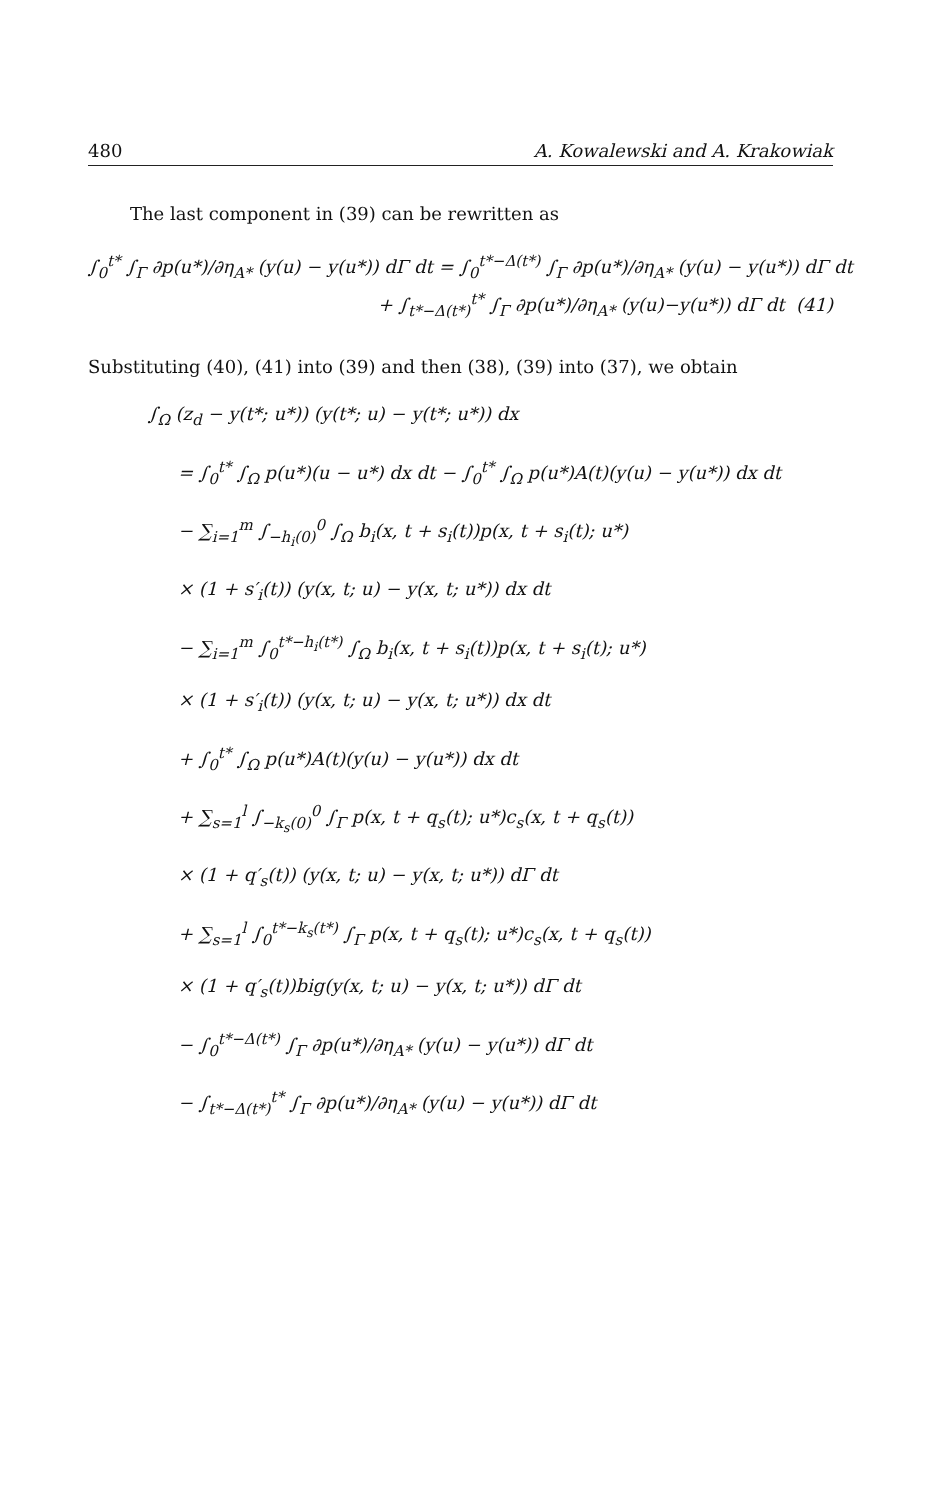480 A. Kowalewski and A. Krakowiak
The last component in (39) can be rewritten as
∫<sub>0</sub><sup>t*</sup> ∫<sub>Γ</sub> ∂p(u*)/∂η<sub>A*</sub> (y(u) − y(u*)) dΓ dt = ∫<sub>0</sub><sup>t*−Δ(t*)</sup> ∫<sub>Γ</sub> ∂p(u*)/∂η<sub>A*</sub> (y(u) − y(u*)) dΓ dt
+ ∫<sub>t*−Δ(t*)</sub><sup>t*</sup> ∫<sub>Γ</sub> ∂p(u*)/∂η<sub>A*</sub> (y(u)−y(u*)) dΓ dt (41)
Substituting (40), (41) into (39) and then (38), (39) into (37), we obtain
∫<sub>Ω</sub> (z<sub>d</sub> − y(t*; u*)) (y(t*; u) − y(t*; u*)) dx
= ∫<sub>0</sub><sup>t*</sup> ∫<sub>Ω</sub> p(u*)(u − u*) dx dt − ∫<sub>0</sub><sup>t*</sup> ∫<sub>Ω</sub> p(u*)A(t)(y(u) − y(u*)) dx dt
− ∑<sub>i=1</sub><sup>m</sup> ∫<sub>−h<sub>i</sub>(0)</sub><sup>0</sup> ∫<sub>Ω</sub> b<sub>i</sub>(x, t + s<sub>i</sub>(t))p(x, t + s<sub>i</sub>(t); u*)
× (1 + s′<sub>i</sub>(t)) (y(x, t; u) − y(x, t; u*)) dx dt
− ∑<sub>i=1</sub><sup>m</sup> ∫<sub>0</sub><sup>t*−h<sub>i</sub>(t*)</sup> ∫<sub>Ω</sub> b<sub>i</sub>(x, t + s<sub>i</sub>(t))p(x, t + s<sub>i</sub>(t); u*)
× (1 + s′<sub>i</sub>(t)) (y(x, t; u) − y(x, t; u*)) dx dt
+ ∫<sub>0</sub><sup>t*</sup> ∫<sub>Ω</sub> p(u*)A(t)(y(u) − y(u*)) dx dt
+ ∑<sub>s=1</sub><sup>l</sup> ∫<sub>−k<sub>s</sub>(0)</sub><sup>0</sup> ∫<sub>Γ</sub> p(x, t + q<sub>s</sub>(t); u*)c<sub>s</sub>(x, t + q<sub>s</sub>(t))
× (1 + q′<sub>s</sub>(t)) (y(x, t; u) − y(x, t; u*)) dΓ dt
+ ∑<sub>s=1</sub><sup>l</sup> ∫<sub>0</sub><sup>t*−k<sub>s</sub>(t*)</sup> ∫<sub>Γ</sub> p(x, t + q<sub>s</sub>(t); u*)c<sub>s</sub>(x, t + q<sub>s</sub>(t))
× (1 + q′<sub>s</sub>(t))big(y(x, t; u) − y(x, t; u*)) dΓ dt
− ∫<sub>0</sub><sup>t*−Δ(t*)</sup> ∫<sub>Γ</sub> ∂p(u*)/∂η<sub>A*</sub> (y(u) − y(u*)) dΓ dt
− ∫<sub>t*−Δ(t*)</sub><sup>t*</sup> ∫<sub>Γ</sub> ∂p(u*)/∂η<sub>A*</sub> (y(u) − y(u*)) dΓ dt